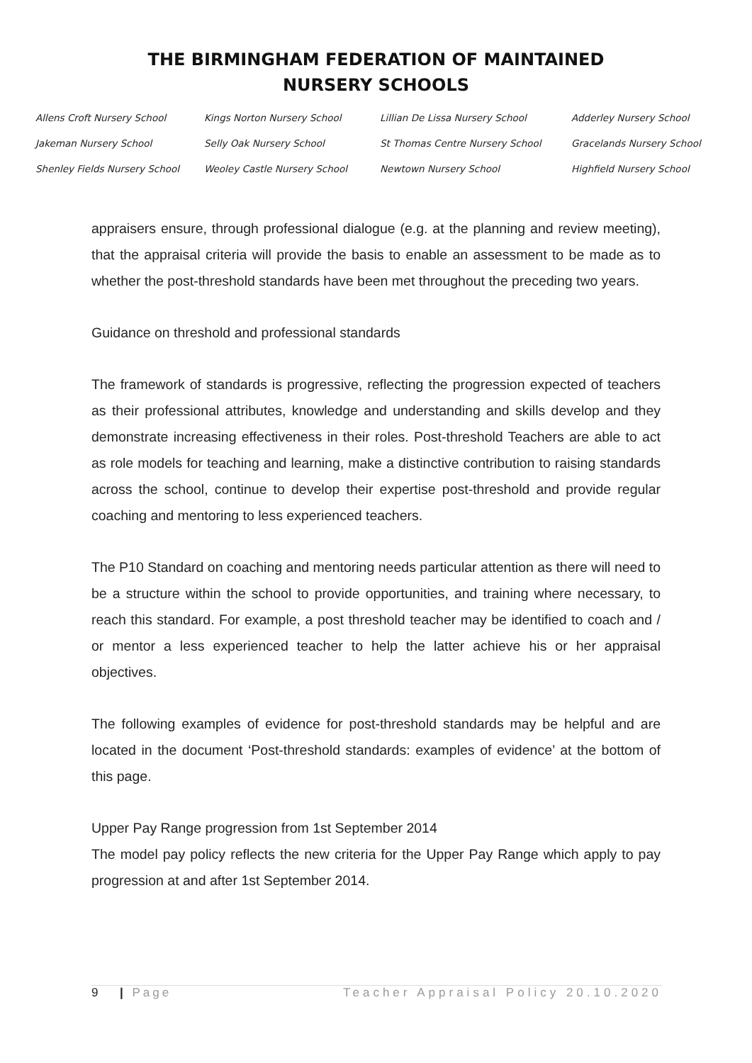THE BIRMINGHAM FEDERATION OF MAINTAINED
NURSERY SCHOOLS
Allens Croft Nursery School Kings Norton Nursery School Lillian De Lissa Nursery School Adderley Nursery School Jakeman Nursery School Selly Oak Nursery School St Thomas Centre Nursery School Gracelands Nursery School Shenley Fields Nursery School Weoley Castle Nursery School Newtown Nursery School Highfield Nursery School
appraisers ensure, through professional dialogue (e.g. at the planning and review meeting), that the appraisal criteria will provide the basis to enable an assessment to be made as to whether the post-threshold standards have been met throughout the preceding two years.
Guidance on threshold and professional standards
The framework of standards is progressive, reflecting the progression expected of teachers as their professional attributes, knowledge and understanding and skills develop and they demonstrate increasing effectiveness in their roles. Post-threshold Teachers are able to act as role models for teaching and learning, make a distinctive contribution to raising standards across the school, continue to develop their expertise post-threshold and provide regular coaching and mentoring to less experienced teachers.
The P10 Standard on coaching and mentoring needs particular attention as there will need to be a structure within the school to provide opportunities, and training where necessary, to reach this standard. For example, a post threshold teacher may be identified to coach and / or mentor a less experienced teacher to help the latter achieve his or her appraisal objectives.
The following examples of evidence for post-threshold standards may be helpful and are located in the document ‘Post-threshold standards: examples of evidence’ at the bottom of this page.
Upper Pay Range progression from 1st September 2014
The model pay policy reflects the new criteria for the Upper Pay Range which apply to pay progression at and after 1st September 2014.
9 | Page Teacher Appraisal Policy 20.10.2020